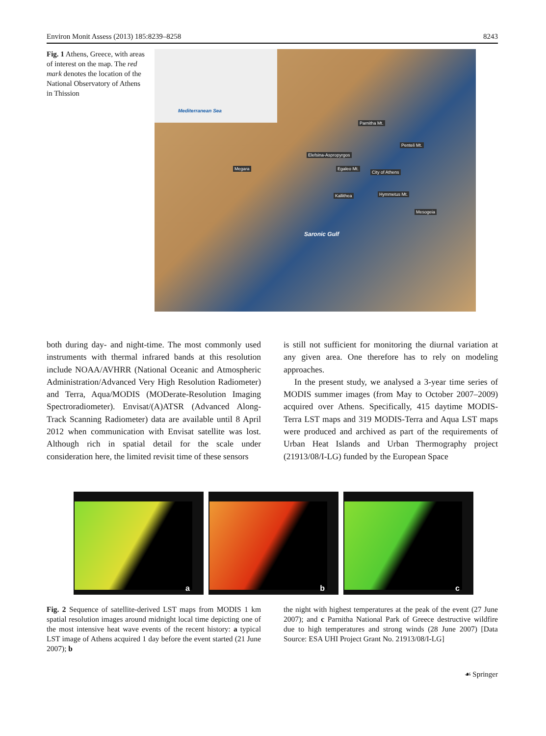Environ Monit Assess (2013) 185:8239–8258 8243
Fig. 1 Athens, Greece, with areas of interest on the map. The red mark denotes the location of the National Observatory of Athens in Thission
Mediterranean Sea
Parnitha Mt.
Penteli Mt.
Elefsina-Aspropyrgos
Megara Egaleo Mt.
City of Athens
Kallithea Hymmetus Mt.
Mesogeia
Saronic Gulf
both during day- and night-time. The most commonly used instruments with thermal infrared bands at this resolution include NOAA/AVHRR (National Oceanic and Atmospheric Administration/Advanced Very High Resolution Radiometer) and Terra, Aqua/MODIS (MODerate-Resolution Imaging Spectroradiometer). Envisat/(A)ATSR (Advanced Along-Track Scanning Radiometer) data are available until 8 April 2012 when communication with Envisat satellite was lost. Although rich in spatial detail for the scale under consideration here, the limited revisit time of these sensors
is still not sufficient for monitoring the diurnal variation at any given area. One therefore has to rely on modeling approaches.
In the present study, we analysed a 3-year time series of MODIS summer images (from May to October 2007–2009) acquired over Athens. Specifically, 415 daytime MODIS-Terra LST maps and 319 MODIS-Terra and Aqua LST maps were produced and archived as part of the requirements of Urban Heat Islands and Urban Thermography project (21913/08/I-LG) funded by the European Space
a
b
c
Fig. 2 Sequence of satellite-derived LST maps from MODIS 1 km spatial resolution images around midnight local time depicting one of the most intensive heat wave events of the recent history: a typical LST image of Athens acquired 1 day before the event started (21 June 2007); b
the night with highest temperatures at the peak of the event (27 June 2007); and c Parnitha National Park of Greece destructive wildfire due to high temperatures and strong winds (28 June 2007) [Data Source: ESA UHI Project Grant No. 21913/08/I-LG]
☙ Springer